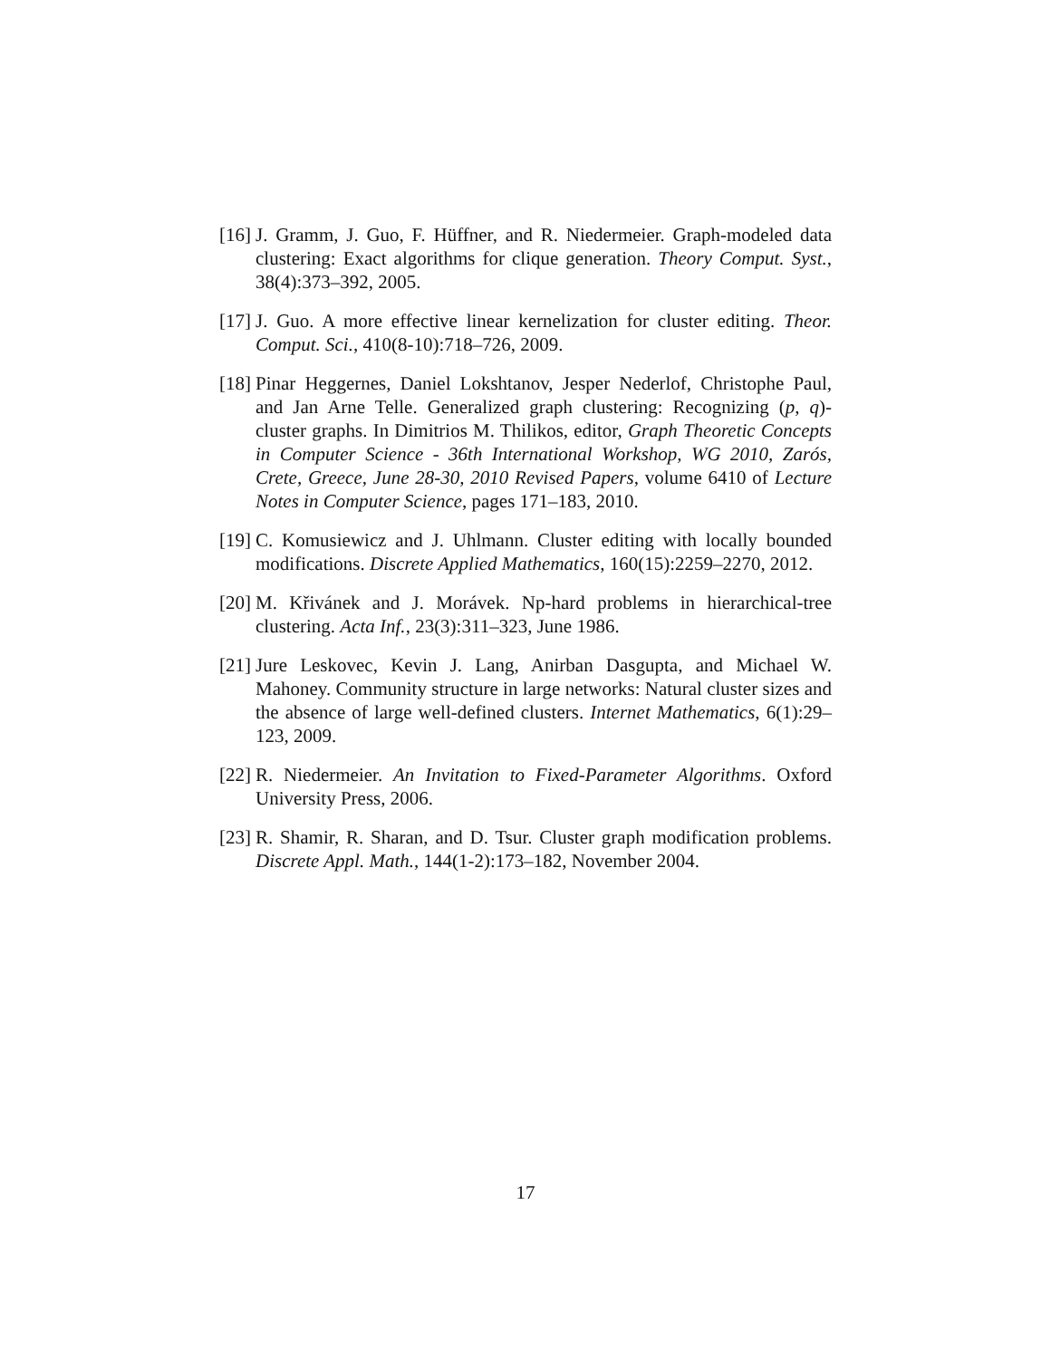[16] J. Gramm, J. Guo, F. Hüffner, and R. Niedermeier. Graph-modeled data clustering: Exact algorithms for clique generation. Theory Comput. Syst., 38(4):373–392, 2005.
[17] J. Guo. A more effective linear kernelization for cluster editing. Theor. Comput. Sci., 410(8-10):718–726, 2009.
[18] Pinar Heggernes, Daniel Lokshtanov, Jesper Nederlof, Christophe Paul, and Jan Arne Telle. Generalized graph clustering: Recognizing (p, q)-cluster graphs. In Dimitrios M. Thilikos, editor, Graph Theoretic Concepts in Computer Science - 36th International Workshop, WG 2010, Zarós, Crete, Greece, June 28-30, 2010 Revised Papers, volume 6410 of Lecture Notes in Computer Science, pages 171–183, 2010.
[19] C. Komusiewicz and J. Uhlmann. Cluster editing with locally bounded modifications. Discrete Applied Mathematics, 160(15):2259–2270, 2012.
[20] M. Křivánek and J. Morávek. Np-hard problems in hierarchical-tree clustering. Acta Inf., 23(3):311–323, June 1986.
[21] Jure Leskovec, Kevin J. Lang, Anirban Dasgupta, and Michael W. Mahoney. Community structure in large networks: Natural cluster sizes and the absence of large well-defined clusters. Internet Mathematics, 6(1):29–123, 2009.
[22] R. Niedermeier. An Invitation to Fixed-Parameter Algorithms. Oxford University Press, 2006.
[23] R. Shamir, R. Sharan, and D. Tsur. Cluster graph modification problems. Discrete Appl. Math., 144(1-2):173–182, November 2004.
17